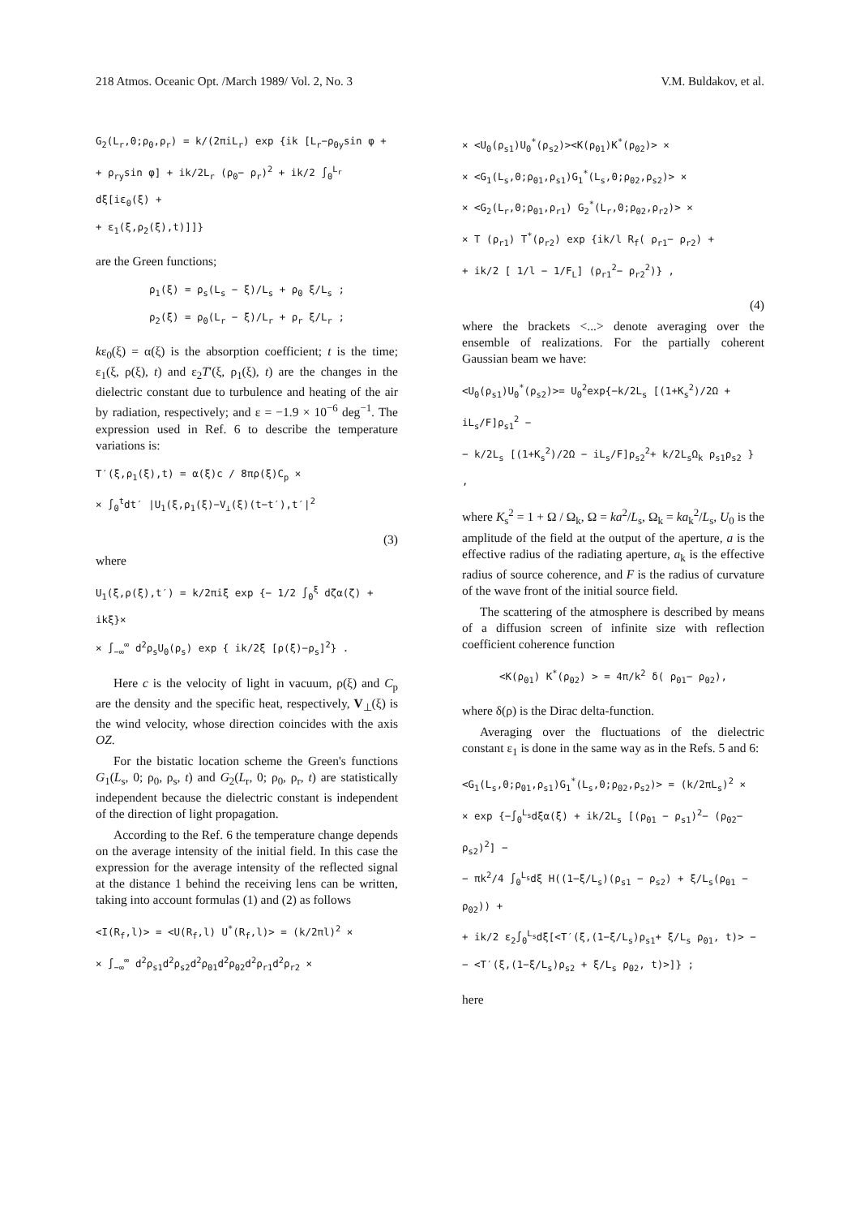218 Atmos. Oceanic Opt. /March 1989/ Vol. 2, No. 3 V.M. Buldakov, et al.
G<sub>2</sub>(L<sub>r</sub>,0;ρ<sub>0</sub>,ρ<sub>r</sub>) = k/(2πiL<sub>r</sub>) exp {ik [L<sub>r</sub>−ρ<sub>0y</sub>sin φ +
+ ρ<sub>ry</sub>sin φ] + ik/2L<sub>r</sub> (ρ<sub>0</sub>− ρ<sub>r</sub>)<sup>2</sup> + ik/2 ∫<sub>0</sub><sup>L<sub>r</sub></sup> dξ[iε<sub>0</sub>(ξ) +
+ ε<sub>1</sub>(ξ,ρ<sub>2</sub>(ξ),t)]]}
are the Green functions;
ρ<sub>1</sub>(ξ) = ρ<sub>s</sub>(L<sub>s</sub> − ξ)/L<sub>s</sub> + ρ<sub>0</sub> ξ/L<sub>s</sub> ;
ρ<sub>2</sub>(ξ) = ρ<sub>0</sub>(L<sub>r</sub> − ξ)/L<sub>r</sub> + ρ<sub>r</sub> ξ/L<sub>r</sub> ;
kε<sub>0</sub>(ξ) = α(ξ) is the absorption coefficient; t is the time; ε<sub>1</sub>(ξ, ρ(ξ), t) and ε<sub>2</sub>T′(ξ, ρ<sub>1</sub>(ξ), t) are the changes in the dielectric constant due to turbulence and heating of the air by radiation, respectively; and ε = −1.9 × 10<sup>−6</sup> deg<sup>−1</sup>. The expression used in Ref. 6 to describe the temperature variations is:
T′(ξ,ρ<sub>1</sub>(ξ),t) = α(ξ)c / 8πρ(ξ)C<sub>p</sub> ×
× ∫<sub>0</sub><sup>t</sup>dt′ |U<sub>1</sub>(ξ,ρ<sub>1</sub>(ξ)−V<sub>⊥</sub>(ξ)(t−t′),t′|<sup>2</sup>
(3)
where
U<sub>1</sub>(ξ,ρ(ξ),t′) = k/2πiξ exp {− 1/2 ∫<sub>0</sub><sup>ξ</sup> dζα(ζ) + ikξ}×
× ∫<sub>−∞</sub><sup>∞</sup> d<sup>2</sup>ρ<sub>s</sub>U<sub>0</sub>(ρ<sub>s</sub>) exp { ik/2ξ [ρ(ξ)−ρ<sub>s</sub>]<sup>2</sup>} .
Here c is the velocity of light in vacuum, ρ(ξ) and C<sub>p</sub> are the density and the specific heat, respectively, V<sub>⊥</sub>(ξ) is the wind velocity, whose direction coincides with the axis OZ.
For the bistatic location scheme the Green's functions G<sub>1</sub>(L<sub>s</sub>, 0; ρ<sub>0</sub>, ρ<sub>s</sub>, t) and G<sub>2</sub>(L<sub>r</sub>, 0; ρ<sub>0</sub>, ρ<sub>r</sub>, t) are statistically independent because the dielectric constant is independent of the direction of light propagation.
According to the Ref. 6 the temperature change depends on the average intensity of the initial field. In this case the expression for the average intensity of the reflected signal at the distance 1 behind the receiving lens can be written, taking into account formulas (1) and (2) as follows
<I(R<sub>f</sub>,l)> = <U(R<sub>f</sub>,l) U<sup>*</sup>(R<sub>f</sub>,l)> = (k/2πl)<sup>2</sup> ×
× ∫<sub>−∞</sub><sup>∞</sup> d<sup>2</sup>ρ<sub>s1</sub>d<sup>2</sup>ρ<sub>s2</sub>d<sup>2</sup>ρ<sub>01</sub>d<sup>2</sup>ρ<sub>02</sub>d<sup>2</sup>ρ<sub>r1</sub>d<sup>2</sup>ρ<sub>r2</sub> ×
× <U<sub>0</sub>(ρ<sub>s1</sub>)U<sub>0</sub><sup>*</sup>(ρ<sub>s2</sub>)><K(ρ<sub>01</sub>)K<sup>*</sup>(ρ<sub>02</sub>)> ×
× <G<sub>1</sub>(L<sub>s</sub>,0;ρ<sub>01</sub>,ρ<sub>s1</sub>)G<sub>1</sub><sup>*</sup>(L<sub>s</sub>,0;ρ<sub>02</sub>,ρ<sub>s2</sub>)> ×
× <G<sub>2</sub>(L<sub>r</sub>,0;ρ<sub>01</sub>,ρ<sub>r1</sub>) G<sub>2</sub><sup>*</sup>(L<sub>r</sub>,0;ρ<sub>02</sub>,ρ<sub>r2</sub>)> ×
× T (ρ<sub>r1</sub>) T<sup>*</sup>(ρ<sub>r2</sub>) exp {ik/l R<sub>f</sub>( ρ<sub>r1</sub>− ρ<sub>r2</sub>) +
+ ik/2 [ 1/l − 1/F<sub>L</sub>] (ρ<sub>r1</sub><sup>2</sup>− ρ<sub>r2</sub><sup>2</sup>)} ,
(4)
where the brackets <...> denote averaging over the ensemble of realizations. For the partially coherent Gaussian beam we have:
<U<sub>0</sub>(ρ<sub>s1</sub>)U<sub>0</sub><sup>*</sup>(ρ<sub>s2</sub>)>= U<sub>0</sub><sup>2</sup>exp{−k/2L<sub>s</sub> [(1+K<sub>s</sub><sup>2</sup>)/2Ω + iL<sub>s</sub>/F]ρ<sub>s1</sub><sup>2</sup> −
− k/2L<sub>s</sub> [(1+K<sub>s</sub><sup>2</sup>)/2Ω − iL<sub>s</sub>/F]ρ<sub>s2</sub><sup>2</sup>+ k/2L<sub>s</sub>Ω<sub>k</sub> ρ<sub>s1</sub>ρ<sub>s2</sub> } ,
where K<sub>s</sub><sup>2</sup> = 1 + Ω / Ω<sub>k</sub>, Ω = ka<sup>2</sup>/L<sub>s</sub>, Ω<sub>k</sub> = ka<sub>k</sub><sup>2</sup>/L<sub>s</sub>, U<sub>0</sub> is the amplitude of the field at the output of the aperture, a is the effective radius of the radiating aperture, a<sub>k</sub> is the effective radius of source coherence, and F is the radius of curvature of the wave front of the initial source field.
The scattering of the atmosphere is described by means of a diffusion screen of infinite size with reflection coefficient coherence function
<K(ρ<sub>01</sub>) K<sup>*</sup>(ρ<sub>02</sub>) > = 4π/k<sup>2</sup> δ( ρ<sub>01</sub>− ρ<sub>02</sub>),
where δ(ρ) is the Dirac delta-function.
Averaging over the fluctuations of the dielectric constant ε<sub>1</sub> is done in the same way as in the Refs. 5 and 6:
<G<sub>1</sub>(L<sub>s</sub>,0;ρ<sub>01</sub>,ρ<sub>s1</sub>)G<sub>1</sub><sup>*</sup>(L<sub>s</sub>,0;ρ<sub>02</sub>,ρ<sub>s2</sub>)> = (k/2πL<sub>s</sub>)<sup>2</sup> ×
× exp {−∫<sub>0</sub><sup>L<sub>s</sub></sup>dξα(ξ) + ik/2L<sub>s</sub> [(ρ<sub>01</sub> − ρ<sub>s1</sub>)<sup>2</sup>− (ρ<sub>02</sub>− ρ<sub>s2</sub>)<sup>2</sup>] −
− πk<sup>2</sup>/4 ∫<sub>0</sub><sup>L<sub>s</sub></sup>dξ H((1−ξ/L<sub>s</sub>)(ρ<sub>s1</sub> − ρ<sub>s2</sub>) + ξ/L<sub>s</sub>(ρ<sub>01</sub> − ρ<sub>02</sub>)) +
+ ik/2 ε<sub>2</sub>∫<sub>0</sub><sup>L<sub>s</sub></sup>dξ[<T′(ξ,(1−ξ/L<sub>s</sub>)ρ<sub>s1</sub>+ ξ/L<sub>s</sub> ρ<sub>01</sub>, t)> −
− <T′(ξ,(1−ξ/L<sub>s</sub>)ρ<sub>s2</sub> + ξ/L<sub>s</sub> ρ<sub>02</sub>, t)>]} ;
here